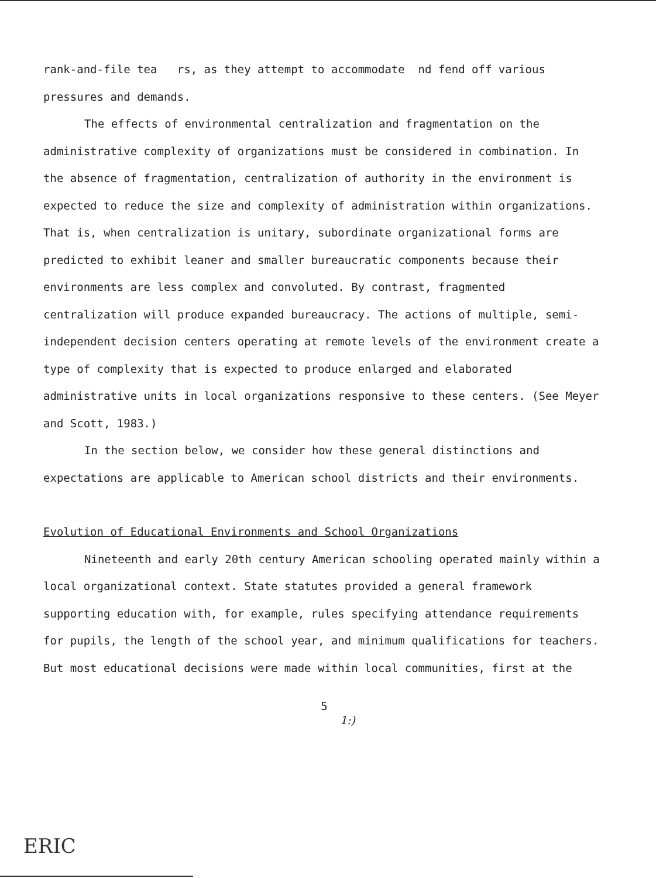rank-and-file tea rs, as they attempt to accommodate nd fend off various pressures and demands.
The effects of environmental centralization and fragmentation on the administrative complexity of organizations must be considered in combination. In the absence of fragmentation, centralization of authority in the environment is expected to reduce the size and complexity of administration within organizations. That is, when centralization is unitary, subordinate organizational forms are predicted to exhibit leaner and smaller bureaucratic components because their environments are less complex and convoluted. By contrast, fragmented centralization will produce expanded bureaucracy. The actions of multiple, semi-independent decision centers operating at remote levels of the environment create a type of complexity that is expected to produce enlarged and elaborated administrative units in local organizations responsive to these centers. (See Meyer and Scott, 1983.)
In the section below, we consider how these general distinctions and expectations are applicable to American school districts and their environments.
Evolution of Educational Environments and School Organizations
Nineteenth and early 20th century American schooling operated mainly within a local organizational context. State statutes provided a general framework supporting education with, for example, rules specifying attendance requirements for pupils, the length of the school year, and minimum qualifications for teachers. But most educational decisions were made within local communities, first at the
5
1:)
ERIC